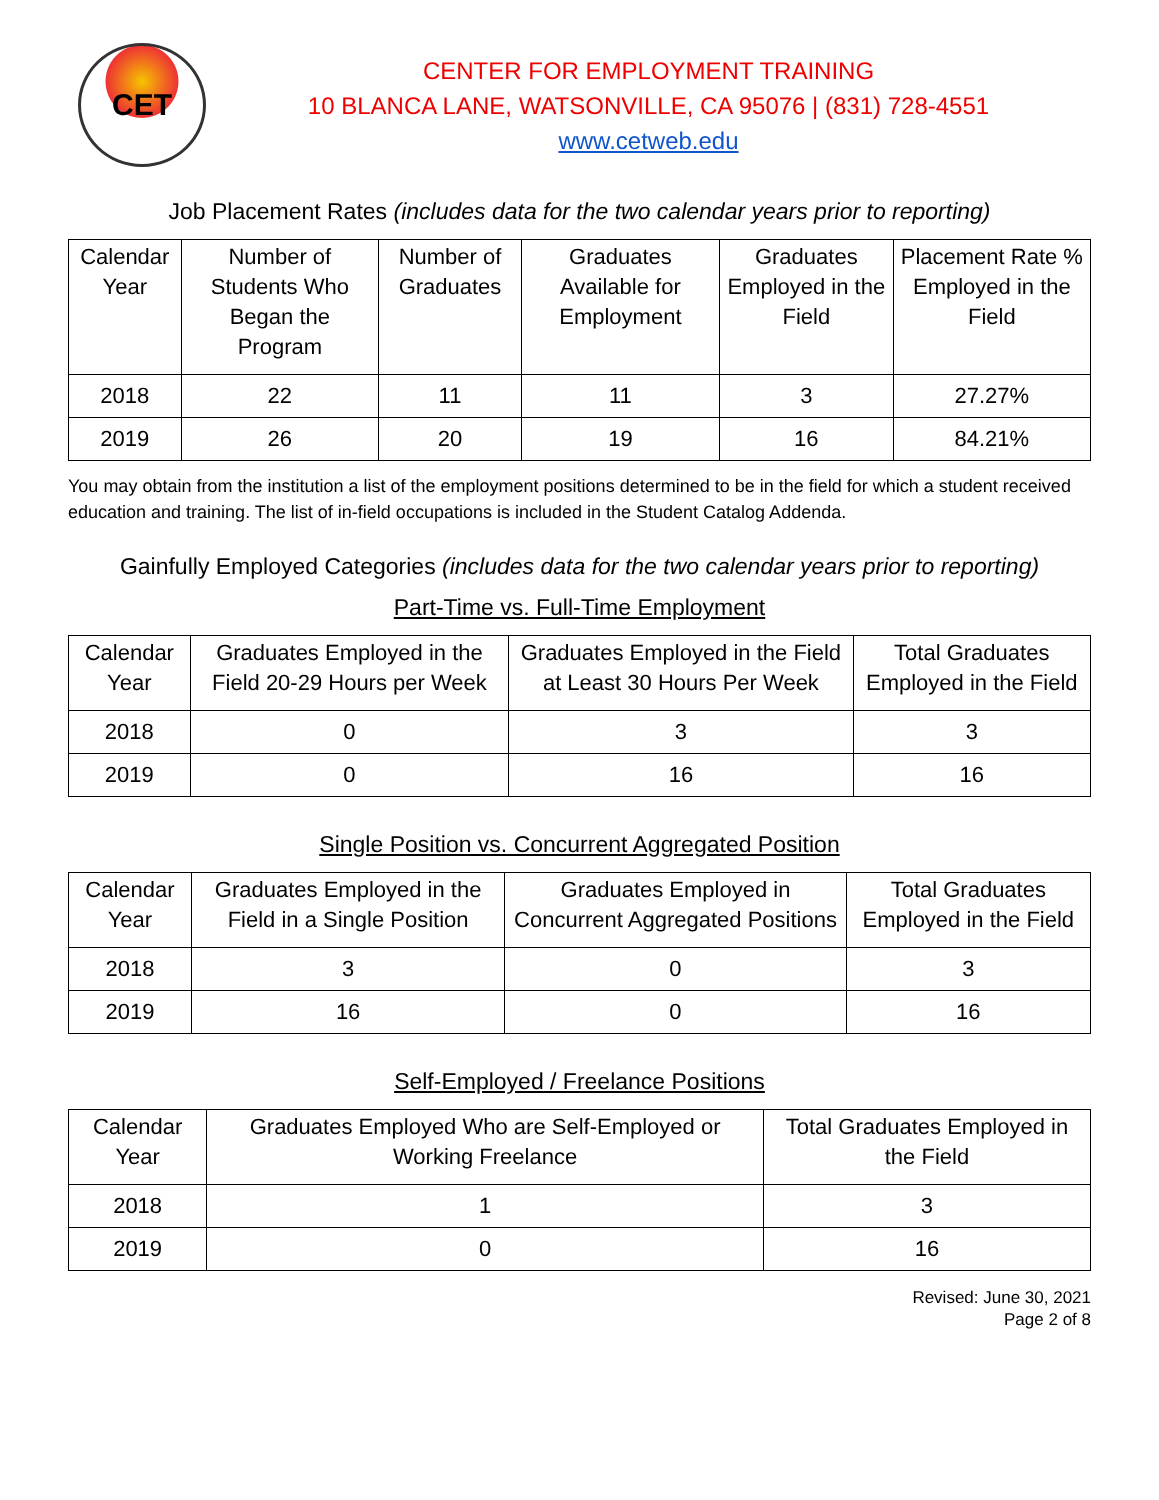CET
CENTER FOR EMPLOYMENT TRAINING
10 BLANCA LANE, WATSONVILLE, CA 95076 | (831) 728-4551
www.cetweb.edu
Job Placement Rates (includes data for the two calendar years prior to reporting)
| Calendar Year | Number of Students Who Began the Program | Number of Graduates | Graduates Available for Employment | Graduates Employed in the Field | Placement Rate % Employed in the Field |
| --- | --- | --- | --- | --- | --- |
| 2018 | 22 | 11 | 11 | 3 | 27.27% |
| 2019 | 26 | 20 | 19 | 16 | 84.21% |
You may obtain from the institution a list of the employment positions determined to be in the field for which a student received education and training. The list of in-field occupations is included in the Student Catalog Addenda.
Gainfully Employed Categories (includes data for the two calendar years prior to reporting)
Part-Time vs. Full-Time Employment
| Calendar Year | Graduates Employed in the Field 20-29 Hours per Week | Graduates Employed in the Field at Least 30 Hours Per Week | Total Graduates Employed in the Field |
| --- | --- | --- | --- |
| 2018 | 0 | 3 | 3 |
| 2019 | 0 | 16 | 16 |
Single Position vs. Concurrent Aggregated Position
| Calendar Year | Graduates Employed in the Field in a Single Position | Graduates Employed in Concurrent Aggregated Positions | Total Graduates Employed in the Field |
| --- | --- | --- | --- |
| 2018 | 3 | 0 | 3 |
| 2019 | 16 | 0 | 16 |
Self-Employed / Freelance Positions
| Calendar Year | Graduates Employed Who are Self-Employed or Working Freelance | Total Graduates Employed in the Field |
| --- | --- | --- |
| 2018 | 1 | 3 |
| 2019 | 0 | 16 |
Revised: June 30, 2021
Page 2 of 8